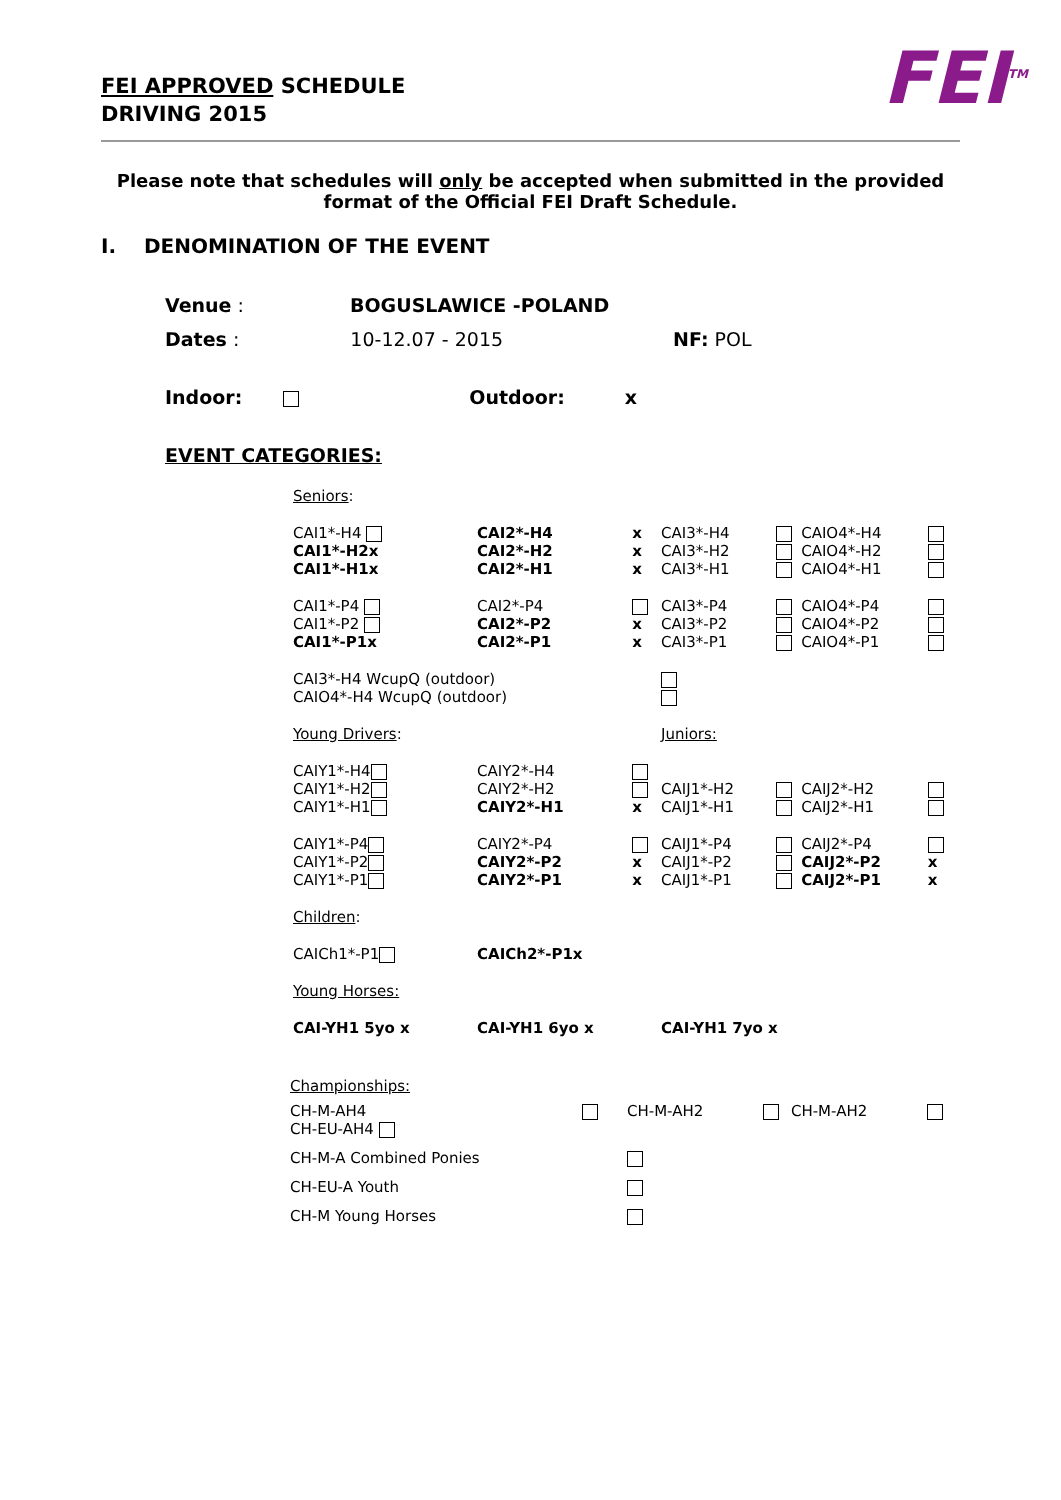FEI APPROVED SCHEDULE
DRIVING 2015
FEI<sup>TM</sup>
Please note that schedules will only be accepted when submitted in the provided format of the Official FEI Draft Schedule.
I. DENOMINATION OF THE EVENT
Venue : BOGUSLAWICE -POLAND
Dates : 10-12.07 - 2015 NF: POL
Indoor: Outdoor: x
EVENT CATEGORIES:
| Seniors : | | | | | | |
| CAI1*-H4 CAI1*-H2x CAI1*-H1x | CAI2*-H4 CAI2*-H2 CAI2*-H1 | x x x | CAI3*-H4 CAI3*-H2 CAI3*-H1 | | CAIO4*-H4 CAIO4*-H2 CAIO4*-H1 | |
| CAI1*-P4 CAI1*-P2 CAI1*-P1x | CAI2*-P4 CAI2*-P2 CAI2*-P1 | x x | CAI3*-P4 CAI3*-P2 CAI3*-P1 | | CAIO4*-P4 CAIO4*-P2 CAIO4*-P1 | |
| CAI3*-H4 WcupQ (outdoor) CAIO4*-H4 WcupQ (outdoor) | | | | | | |
| Young Drivers : | | | Juniors: | | | |
| CAIY1*-H4 CAIY1*-H2 CAIY1*-H1 | CAIY2*-H4 CAIY2*-H2 CAIY2*-H1 | x | CAIJ1*-H2 CAIJ1*-H1 | | CAIJ2*-H2 CAIJ2*-H1 | |
| CAIY1*-P4 CAIY1*-P2 CAIY1*-P1 | CAIY2*-P4 CAIY2*-P2 CAIY2*-P1 | x x | CAIJ1*-P4 CAIJ1*-P2 CAIJ1*-P1 | | CAIJ2*-P4 CAIJ2*-P2 CAIJ2*-P1 | x x |
| Children : | | | | | | |
| CAICh1*-P1 | CAICh2*-P1x | | | | | |
| Young Horses: | | | | | | |
| CAI-YH1 5yo x | CAI-YH1 6yo x | | CAI-YH1 7yo x | | | |
| Championships: | | | | | |
| CH-M-AH4 CH-EU-AH4 | | CH-M-AH2 | | CH-M-AH2 | |
| CH-M-A Combined Ponies | | | | | |
| CH-EU-A Youth | | | | | |
| CH-M Young Horses | | | | | |